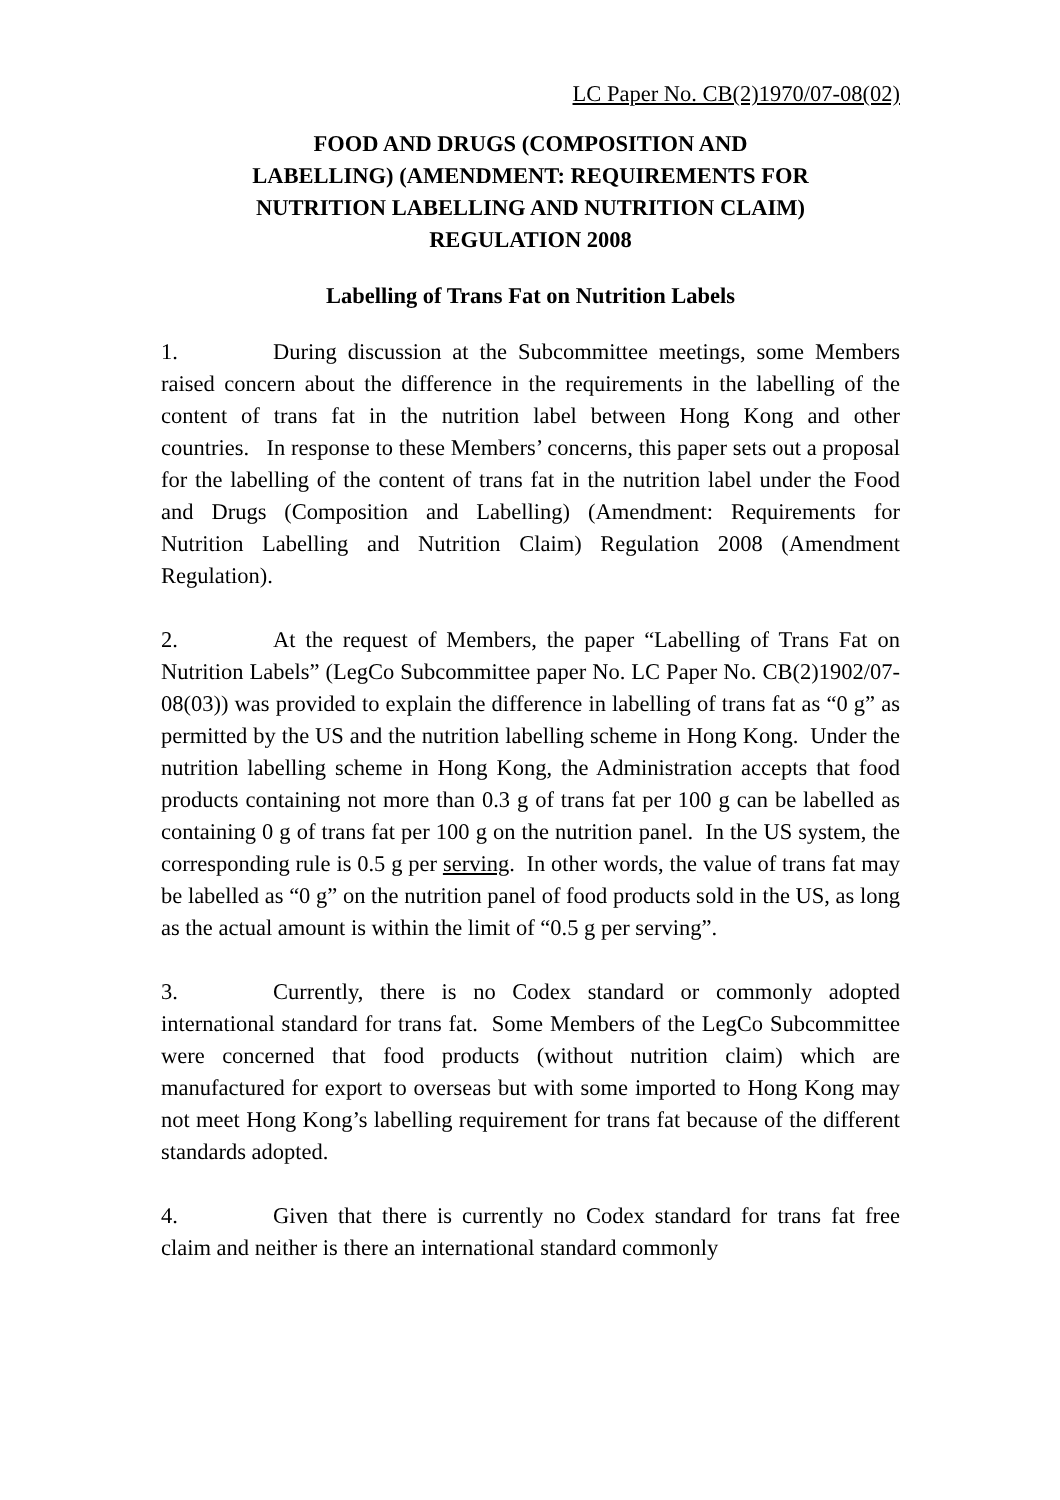LC Paper No. CB(2)1970/07-08(02)
FOOD AND DRUGS (COMPOSITION AND
LABELLING) (AMENDMENT: REQUIREMENTS FOR
NUTRITION LABELLING AND NUTRITION CLAIM)
REGULATION 2008
Labelling of Trans Fat on Nutrition Labels
1. During discussion at the Subcommittee meetings, some Members raised concern about the difference in the requirements in the labelling of the content of trans fat in the nutrition label between Hong Kong and other countries. In response to these Members’ concerns, this paper sets out a proposal for the labelling of the content of trans fat in the nutrition label under the Food and Drugs (Composition and Labelling) (Amendment: Requirements for Nutrition Labelling and Nutrition Claim) Regulation 2008 (Amendment Regulation).
2. At the request of Members, the paper “Labelling of Trans Fat on Nutrition Labels” (LegCo Subcommittee paper No. LC Paper No. CB(2)1902/07-08(03)) was provided to explain the difference in labelling of trans fat as “0 g” as permitted by the US and the nutrition labelling scheme in Hong Kong. Under the nutrition labelling scheme in Hong Kong, the Administration accepts that food products containing not more than 0.3 g of trans fat per 100 g can be labelled as containing 0 g of trans fat per 100 g on the nutrition panel. In the US system, the corresponding rule is 0.5 g per serving. In other words, the value of trans fat may be labelled as “0 g” on the nutrition panel of food products sold in the US, as long as the actual amount is within the limit of “0.5 g per serving”.
3. Currently, there is no Codex standard or commonly adopted international standard for trans fat. Some Members of the LegCo Subcommittee were concerned that food products (without nutrition claim) which are manufactured for export to overseas but with some imported to Hong Kong may not meet Hong Kong’s labelling requirement for trans fat because of the different standards adopted.
4. Given that there is currently no Codex standard for trans fat free claim and neither is there an international standard commonly